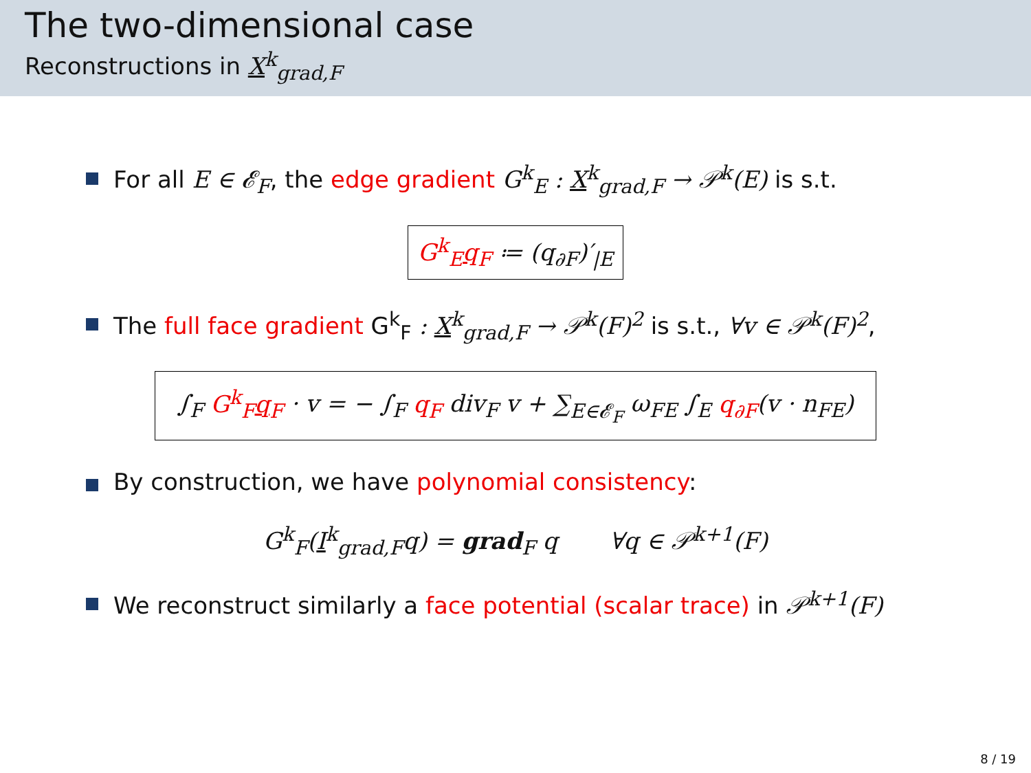The two-dimensional case
Reconstructions in X<sup>k</sup><sub>grad,F</sub>
For all E ∈ 𝓔<sub>F</sub>, the edge gradient G<sup>k</sup><sub>E</sub> : X<sup>k</sup><sub>grad,F</sub> → 𝒫<sup>k</sup>(E) is s.t.
G<sup>k</sup><sub>E</sub>q<sub>F</sub> ≔ (q<sub>∂F</sub>)′<sub>|E</sub>
The full face gradient G<sup>k</sup><sub>F</sub> : X<sup>k</sup><sub>grad,F</sub> → 𝒫<sup>k</sup>(F)<sup>2</sup> is s.t., ∀v ∈ 𝒫<sup>k</sup>(F)<sup>2</sup>,
∫<sub>F</sub> G<sup>k</sup><sub>F</sub>q<sub>F</sub> · v = − ∫<sub>F</sub> q<sub>F</sub> div<sub>F</sub> v + ∑<sub>E∈𝓔<sub>F</sub></sub> ω<sub>FE</sub> ∫<sub>E</sub> q<sub>∂F</sub>(v · n<sub>FE</sub>)
By construction, we have polynomial consistency:
G<sup>k</sup><sub>F</sub>(I<sup>k</sup><sub>grad,F</sub>q) = grad<sub>F</sub> q ∀q ∈ 𝒫<sup>k+1</sup>(F)
We reconstruct similarly a face potential (scalar trace) in 𝒫<sup>k+1</sup>(F)
8 / 19